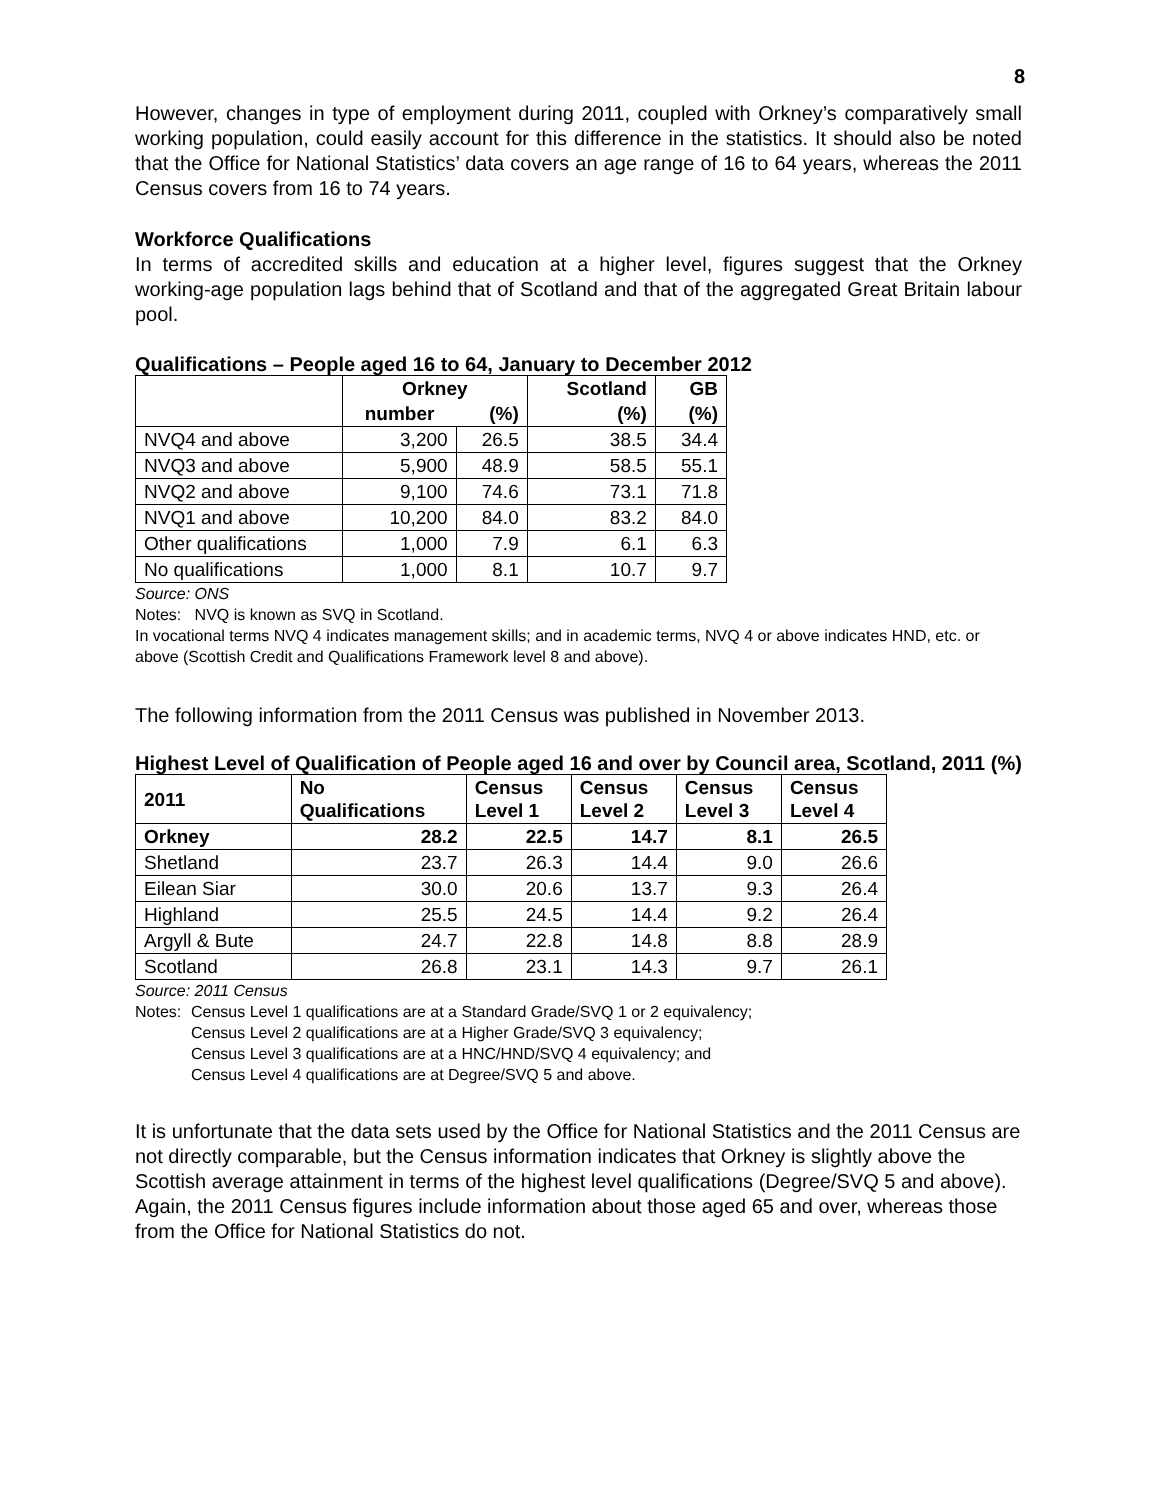8
However, changes in type of employment during 2011, coupled with Orkney’s comparatively small working population, could easily account for this difference in the statistics. It should also be noted that the Office for National Statistics’ data covers an age range of 16 to 64 years, whereas the 2011 Census covers from 16 to 74 years.
Workforce Qualifications
In terms of accredited skills and education at a higher level, figures suggest that the Orkney working-age population lags behind that of Scotland and that of the aggregated Great Britain labour pool.
Qualifications – People aged 16 to 64, January to December 2012
| | Orkney | | Scotland | GB |
| --- | --- | --- | --- | --- |
| | number | (%) | (%) | (%) |
| NVQ4 and above | 3,200 | 26.5 | 38.5 | 34.4 |
| NVQ3 and above | 5,900 | 48.9 | 58.5 | 55.1 |
| NVQ2 and above | 9,100 | 74.6 | 73.1 | 71.8 |
| NVQ1 and above | 10,200 | 84.0 | 83.2 | 84.0 |
| Other qualifications | 1,000 | 7.9 | 6.1 | 6.3 |
| No qualifications | 1,000 | 8.1 | 10.7 | 9.7 |
Source: ONS
Notes: NVQ is known as SVQ in Scotland.
In vocational terms NVQ 4 indicates management skills; and in academic terms, NVQ 4 or above indicates HND, etc. or above (Scottish Credit and Qualifications Framework level 8 and above).
The following information from the 2011 Census was published in November 2013.
Highest Level of Qualification of People aged 16 and over by Council area, Scotland, 2011 (%)
| 2011 | No Qualifications | Census Level 1 | Census Level 2 | Census Level 3 | Census Level 4 |
| --- | --- | --- | --- | --- | --- |
| Orkney | 28.2 | 22.5 | 14.7 | 8.1 | 26.5 |
| Shetland | 23.7 | 26.3 | 14.4 | 9.0 | 26.6 |
| Eilean Siar | 30.0 | 20.6 | 13.7 | 9.3 | 26.4 |
| Highland | 25.5 | 24.5 | 14.4 | 9.2 | 26.4 |
| Argyll & Bute | 24.7 | 22.8 | 14.8 | 8.8 | 28.9 |
| Scotland | 26.8 | 23.1 | 14.3 | 9.7 | 26.1 |
Source: 2011 Census
Notes:
Census Level 1 qualifications are at a Standard Grade/SVQ 1 or 2 equivalency;
Census Level 2 qualifications are at a Higher Grade/SVQ 3 equivalency;
Census Level 3 qualifications are at a HNC/HND/SVQ 4 equivalency; and
Census Level 4 qualifications are at Degree/SVQ 5 and above.
It is unfortunate that the data sets used by the Office for National Statistics and the 2011 Census are not directly comparable, but the Census information indicates that Orkney is slightly above the Scottish average attainment in terms of the highest level qualifications (Degree/SVQ 5 and above). Again, the 2011 Census figures include information about those aged 65 and over, whereas those from the Office for National Statistics do not.